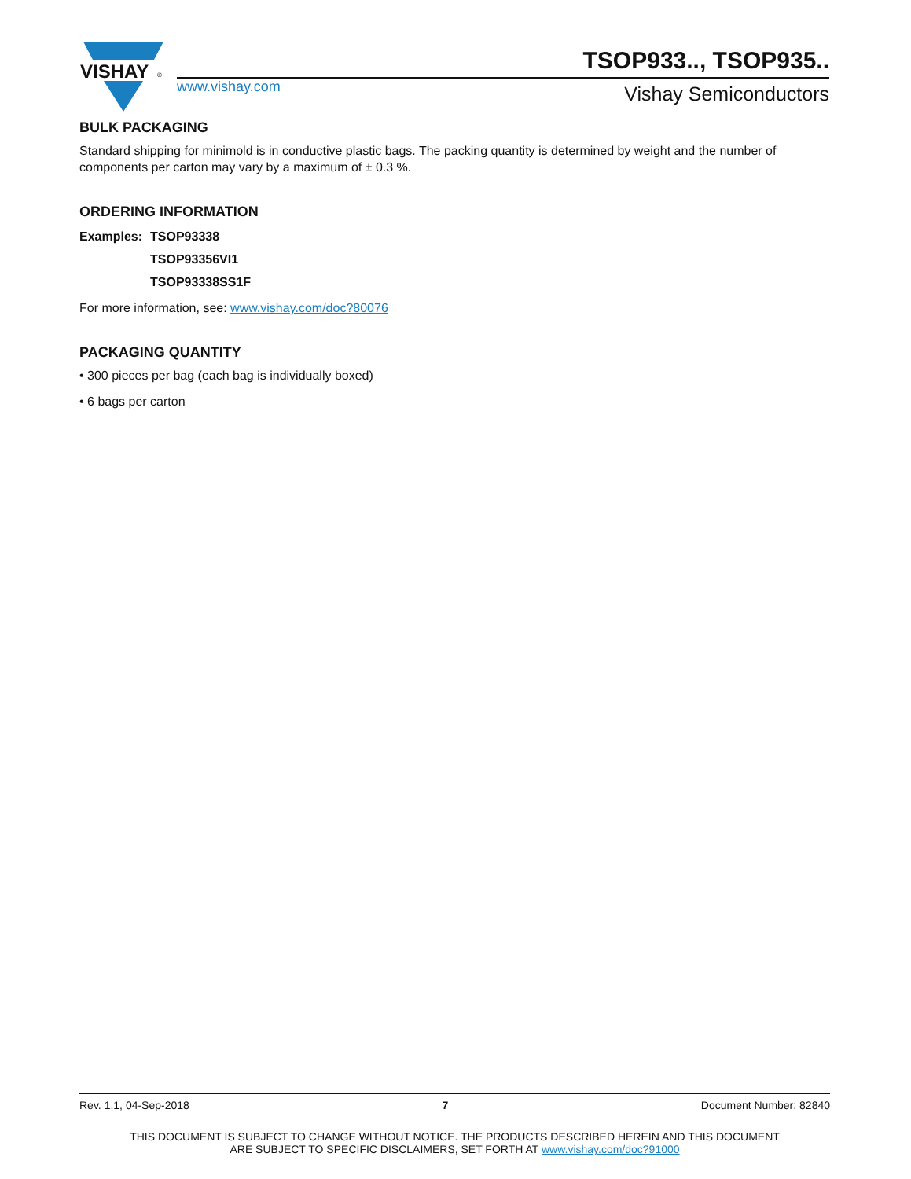VISHAY
®
www.vishay.com
TSOP933.., TSOP935..
Vishay Semiconductors
BULK PACKAGING
Standard shipping for minimold is in conductive plastic bags. The packing quantity is determined by weight and the number of components per carton may vary by a maximum of ± 0.3 %.
ORDERING INFORMATION
| Examples: | TSOP93338 |
| | TSOP93356VI1 |
| | TSOP93338SS1F |
For more information, see: www.vishay.com/doc?80076
PACKAGING QUANTITY
• 300 pieces per bag (each bag is individually boxed)
• 6 bags per carton
Rev. 1.1, 04-Sep-2018 7 Document Number: 82840
THIS DOCUMENT IS SUBJECT TO CHANGE WITHOUT NOTICE. THE PRODUCTS DESCRIBED HEREIN AND THIS DOCUMENT
ARE SUBJECT TO SPECIFIC DISCLAIMERS, SET FORTH AT www.vishay.com/doc?91000